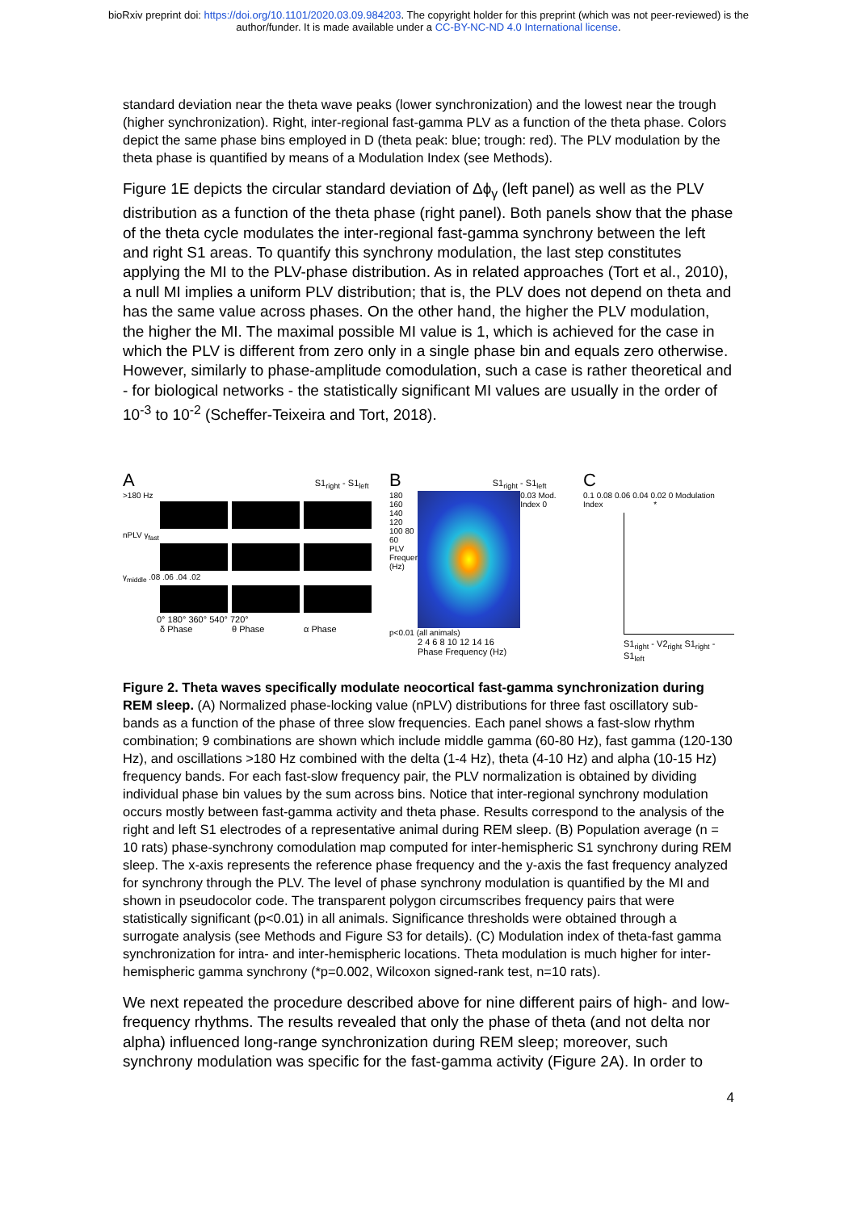bioRxiv preprint doi: https://doi.org/10.1101/2020.03.09.984203. The copyright holder for this preprint (which was not peer-reviewed) is the
author/funder. It is made available under a CC-BY-NC-ND 4.0 International license.
standard deviation near the theta wave peaks (lower synchronization) and the lowest near the trough (higher synchronization). Right, inter-regional fast-gamma PLV as a function of the theta phase. Colors depict the same phase bins employed in D (theta peak: blue; trough: red). The PLV modulation by the theta phase is quantified by means of a Modulation Index (see Methods).
Figure 1E depicts the circular standard deviation of Δϕ<sub>γ</sub> (left panel) as well as the PLV distribution as a function of the theta phase (right panel). Both panels show that the phase of the theta cycle modulates the inter-regional fast-gamma synchrony between the left and right S1 areas. To quantify this synchrony modulation, the last step constitutes applying the MI to the PLV-phase distribution. As in related approaches (Tort et al., 2010), a null MI implies a uniform PLV distribution; that is, the PLV does not depend on theta and has the same value across phases. On the other hand, the higher the PLV modulation, the higher the MI. The maximal possible MI value is 1, which is achieved for the case in which the PLV is different from zero only in a single phase bin and equals zero otherwise. However, similarly to phase-amplitude comodulation, such a case is rather theoretical and - for biological networks - the statistically significant MI values are usually in the order of 10<sup>-3</sup> to 10<sup>-2</sup> (Scheffer-Teixeira and Tort, 2018).
A S1<sub>right</sub> - S1<sub>left</sub>
>180 Hz
nPLV γ<sub>fast</sub>
γ<sub>middle</sub> .08 .06 .04 .02
0° 180° 360° 540° 720°
δ Phase θ Phase α Phase
B S1<sub>right</sub> - S1<sub>left</sub>
180 160 140 120 100 80 60
PLV Frequency (Hz)
0.03 Mod. Index 0
p<0.01 (all animals)
2 4 6 8 10 12 14 16
Phase Frequency (Hz)
C
0.1 0.08 0.06 0.04 0.02 0 Modulation Index *
S1<sub>right</sub> - V2<sub>right</sub> S1<sub>right</sub> - S1<sub>left</sub>
Figure 2. Theta waves specifically modulate neocortical fast-gamma synchronization during REM sleep. (A) Normalized phase-locking value (nPLV) distributions for three fast oscillatory sub-bands as a function of the phase of three slow frequencies. Each panel shows a fast-slow rhythm combination; 9 combinations are shown which include middle gamma (60-80 Hz), fast gamma (120-130 Hz), and oscillations >180 Hz combined with the delta (1-4 Hz), theta (4-10 Hz) and alpha (10-15 Hz) frequency bands. For each fast-slow frequency pair, the PLV normalization is obtained by dividing individual phase bin values by the sum across bins. Notice that inter-regional synchrony modulation occurs mostly between fast-gamma activity and theta phase. Results correspond to the analysis of the right and left S1 electrodes of a representative animal during REM sleep. (B) Population average (n = 10 rats) phase-synchrony comodulation map computed for inter-hemispheric S1 synchrony during REM sleep. The x-axis represents the reference phase frequency and the y-axis the fast frequency analyzed for synchrony through the PLV. The level of phase synchrony modulation is quantified by the MI and shown in pseudocolor code. The transparent polygon circumscribes frequency pairs that were statistically significant (p<0.01) in all animals. Significance thresholds were obtained through a surrogate analysis (see Methods and Figure S3 for details). (C) Modulation index of theta-fast gamma synchronization for intra- and inter-hemispheric locations. Theta modulation is much higher for inter-hemispheric gamma synchrony (*p=0.002, Wilcoxon signed-rank test, n=10 rats).
We next repeated the procedure described above for nine different pairs of high- and low-frequency rhythms. The results revealed that only the phase of theta (and not delta nor alpha) influenced long-range synchronization during REM sleep; moreover, such synchrony modulation was specific for the fast-gamma activity (Figure 2A). In order to
4